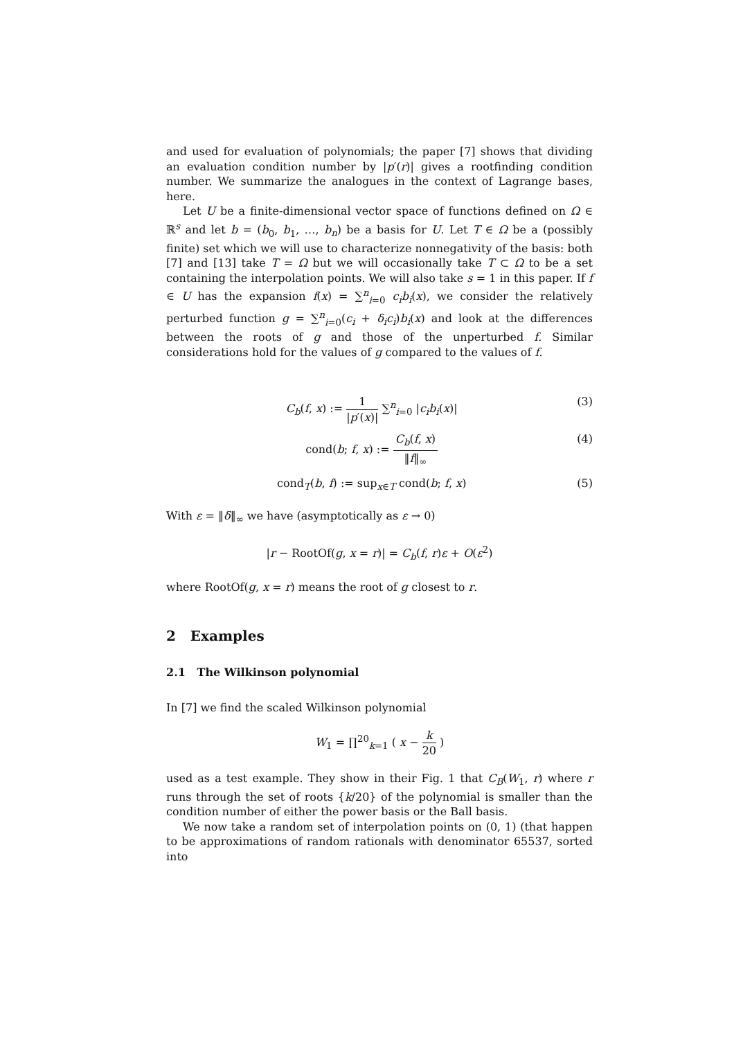and used for evaluation of polynomials; the paper [7] shows that dividing an evaluation condition number by |p′(r)| gives a rootfinding condition number. We summarize the analogues in the context of Lagrange bases, here.
Let U be a finite-dimensional vector space of functions defined on Ω ∈ ℝ<sup>s</sup> and let b = (b<sub>0</sub>, b<sub>1</sub>, …, b<sub>n</sub>) be a basis for U. Let T ∈ Ω be a (possibly finite) set which we will use to characterize nonnegativity of the basis: both [7] and [13] take T = Ω but we will occasionally take T ⊂ Ω to be a set containing the interpolation points. We will also take s = 1 in this paper. If f ∈ U has the expansion f(x) = ∑<sup>n</sup><sub>i=0</sub> c<sub>i</sub>b<sub>i</sub>(x), we consider the relatively perturbed function g = ∑<sup>n</sup><sub>i=0</sub>(c<sub>i</sub> + δ<sub>i</sub>c<sub>i</sub>)b<sub>i</sub>(x) and look at the differences between the roots of g and those of the unperturbed f. Similar considerations hold for the values of g compared to the values of f.
C<sub>b</sub>(f, x) := 1 |p′(x)| ∑<sup>n</sup><sub>i=0</sub> |c<sub>i</sub>b<sub>i</sub>(x)| (3)
cond(b; f, x) := C<sub>b</sub>(f, x) ‖f‖<sub>∞</sub> (4)
cond<sub>T</sub>(b, f) := sup<sub>x∈T</sub> cond(b; f, x) (5)
With ε = ‖δ‖<sub>∞</sub> we have (asymptotically as ε → 0)
|r − RootOf(g, x = r)| = C<sub>b</sub>(f, r)ε + O(ε<sup>2</sup>)
where RootOf(g, x = r) means the root of g closest to r.
2 Examples
2.1 The Wilkinson polynomial
In [7] we find the scaled Wilkinson polynomial
W<sub>1</sub> = ∏<sup>20</sup><sub>k=1</sub> ( x − k 20 )
used as a test example. They show in their Fig. 1 that C<sub>B</sub>(W<sub>1</sub>, r) where r runs through the set of roots {k/20} of the polynomial is smaller than the condition number of either the power basis or the Ball basis.
We now take a random set of interpolation points on (0, 1) (that happen to be approximations of random rationals with denominator 65537, sorted into